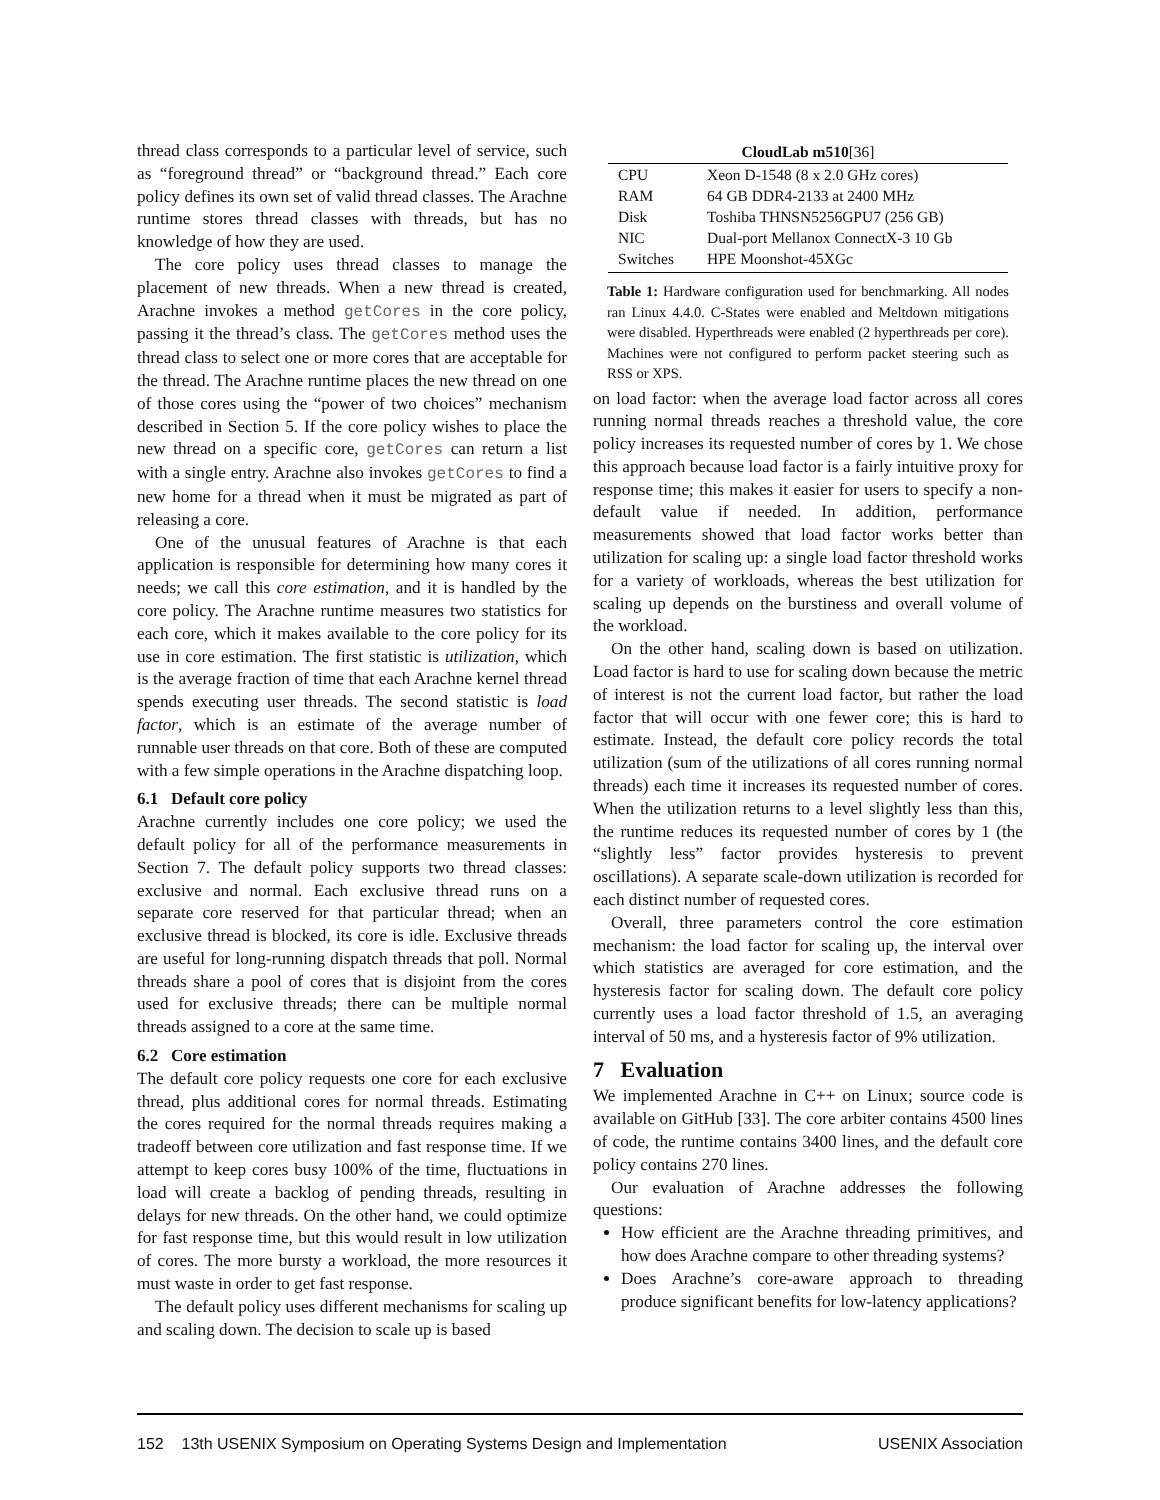thread class corresponds to a particular level of service, such as “foreground thread” or “background thread.” Each core policy defines its own set of valid thread classes. The Arachne runtime stores thread classes with threads, but has no knowledge of how they are used.
The core policy uses thread classes to manage the placement of new threads. When a new thread is created, Arachne invokes a method getCores in the core policy, passing it the thread’s class. The getCores method uses the thread class to select one or more cores that are acceptable for the thread. The Arachne runtime places the new thread on one of those cores using the “power of two choices” mechanism described in Section 5. If the core policy wishes to place the new thread on a specific core, getCores can return a list with a single entry. Arachne also invokes getCores to find a new home for a thread when it must be migrated as part of releasing a core.
One of the unusual features of Arachne is that each application is responsible for determining how many cores it needs; we call this core estimation, and it is handled by the core policy. The Arachne runtime measures two statistics for each core, which it makes available to the core policy for its use in core estimation. The first statistic is utilization, which is the average fraction of time that each Arachne kernel thread spends executing user threads. The second statistic is load factor, which is an estimate of the average number of runnable user threads on that core. Both of these are computed with a few simple operations in the Arachne dispatching loop.
6.1 Default core policy
Arachne currently includes one core policy; we used the default policy for all of the performance measurements in Section 7. The default policy supports two thread classes: exclusive and normal. Each exclusive thread runs on a separate core reserved for that particular thread; when an exclusive thread is blocked, its core is idle. Exclusive threads are useful for long-running dispatch threads that poll. Normal threads share a pool of cores that is disjoint from the cores used for exclusive threads; there can be multiple normal threads assigned to a core at the same time.
6.2 Core estimation
The default core policy requests one core for each exclusive thread, plus additional cores for normal threads. Estimating the cores required for the normal threads requires making a tradeoff between core utilization and fast response time. If we attempt to keep cores busy 100% of the time, fluctuations in load will create a backlog of pending threads, resulting in delays for new threads. On the other hand, we could optimize for fast response time, but this would result in low utilization of cores. The more bursty a workload, the more resources it must waste in order to get fast response.
The default policy uses different mechanisms for scaling up and scaling down. The decision to scale up is based
| CloudLab m510 [36] | |
| --- | --- |
| CPU | Xeon D-1548 (8 x 2.0 GHz cores) |
| RAM | 64 GB DDR4-2133 at 2400 MHz |
| Disk | Toshiba THNSN5256GPU7 (256 GB) |
| NIC | Dual-port Mellanox ConnectX-3 10 Gb |
| Switches | HPE Moonshot-45XGc |
Table 1: Hardware configuration used for benchmarking. All nodes ran Linux 4.4.0. C-States were enabled and Meltdown mitigations were disabled. Hyperthreads were enabled (2 hyperthreads per core). Machines were not configured to perform packet steering such as RSS or XPS.
on load factor: when the average load factor across all cores running normal threads reaches a threshold value, the core policy increases its requested number of cores by 1. We chose this approach because load factor is a fairly intuitive proxy for response time; this makes it easier for users to specify a non-default value if needed. In addition, performance measurements showed that load factor works better than utilization for scaling up: a single load factor threshold works for a variety of workloads, whereas the best utilization for scaling up depends on the burstiness and overall volume of the workload.
On the other hand, scaling down is based on utilization. Load factor is hard to use for scaling down because the metric of interest is not the current load factor, but rather the load factor that will occur with one fewer core; this is hard to estimate. Instead, the default core policy records the total utilization (sum of the utilizations of all cores running normal threads) each time it increases its requested number of cores. When the utilization returns to a level slightly less than this, the runtime reduces its requested number of cores by 1 (the “slightly less” factor provides hysteresis to prevent oscillations). A separate scale-down utilization is recorded for each distinct number of requested cores.
Overall, three parameters control the core estimation mechanism: the load factor for scaling up, the interval over which statistics are averaged for core estimation, and the hysteresis factor for scaling down. The default core policy currently uses a load factor threshold of 1.5, an averaging interval of 50 ms, and a hysteresis factor of 9% utilization.
7 Evaluation
We implemented Arachne in C++ on Linux; source code is available on GitHub [33]. The core arbiter contains 4500 lines of code, the runtime contains 3400 lines, and the default core policy contains 270 lines.
Our evaluation of Arachne addresses the following questions:
How efficient are the Arachne threading primitives, and how does Arachne compare to other threading systems?
Does Arachne’s core-aware approach to threading produce significant benefits for low-latency applications?
152 13th USENIX Symposium on Operating Systems Design and Implementation USENIX Association